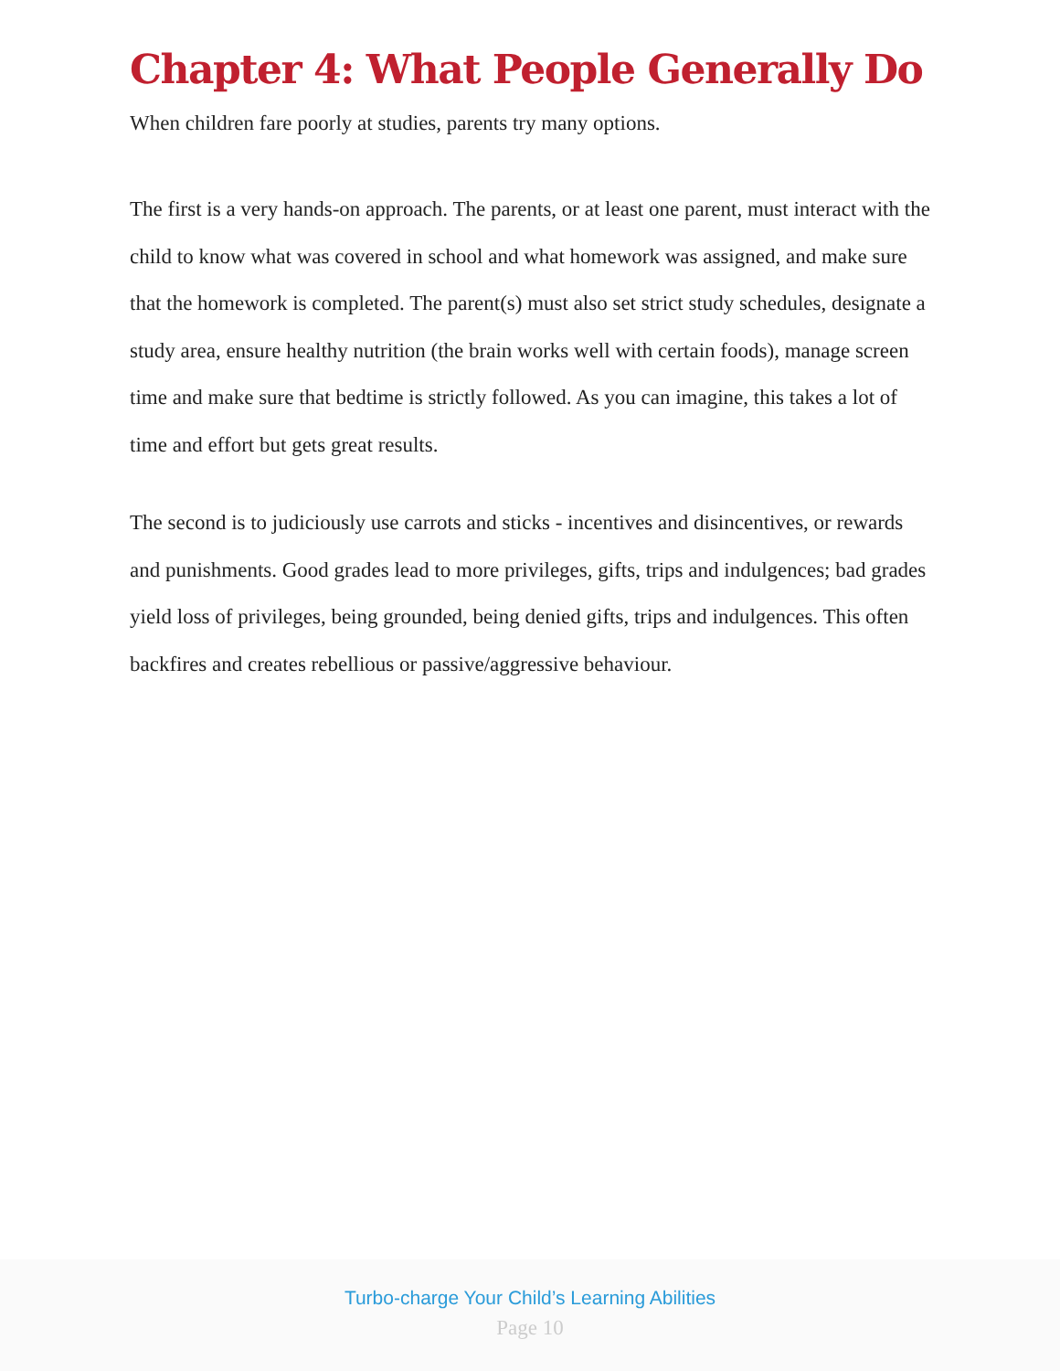Chapter 4: What People Generally Do
When children fare poorly at studies, parents try many options.
The first is a very hands-on approach. The parents, or at least one parent, must interact with the child to know what was covered in school and what homework was assigned, and make sure that the homework is completed. The parent(s) must also set strict study schedules, designate a study area, ensure healthy nutrition (the brain works well with certain foods), manage screen time and make sure that bedtime is strictly followed. As you can imagine, this takes a lot of time and effort but gets great results.
The second is to judiciously use carrots and sticks - incentives and disincentives, or rewards and punishments. Good grades lead to more privileges, gifts, trips and indulgences; bad grades yield loss of privileges, being grounded, being denied gifts, trips and indulgences. This often backfires and creates rebellious or passive/aggressive behaviour.
Turbo-charge Your Child’s Learning Abilities
Page 10